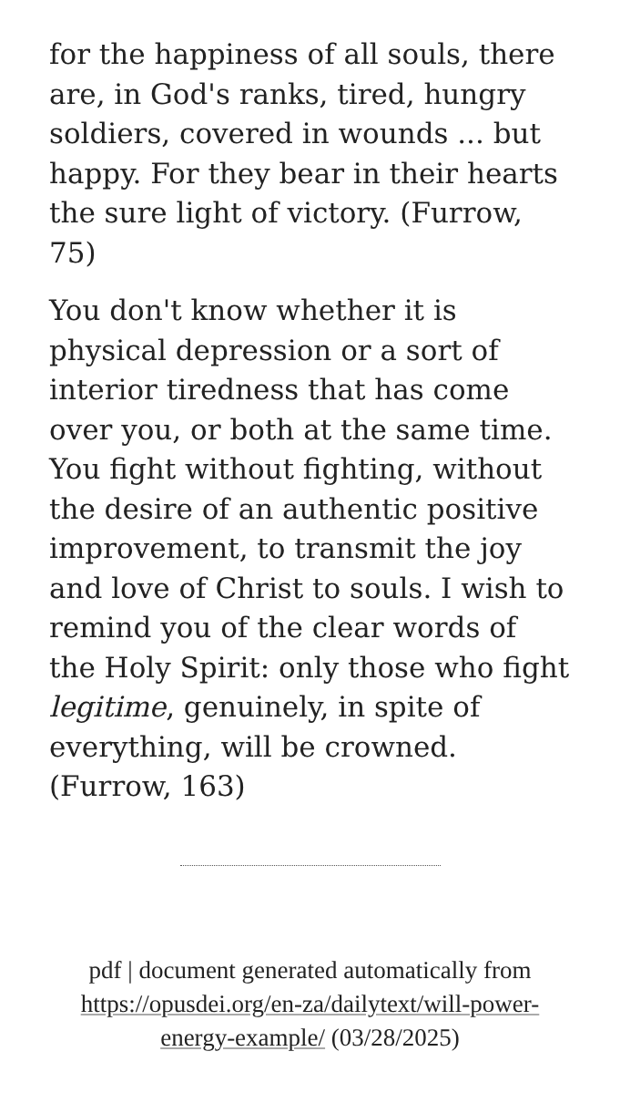for the happiness of all souls, there are, in God's ranks, tired, hungry soldiers, covered in wounds ... but happy. For they bear in their hearts the sure light of victory. (Furrow, 75)
You don't know whether it is physical depression or a sort of interior tiredness that has come over you, or both at the same time. You fight without fighting, without the desire of an authentic positive improvement, to transmit the joy and love of Christ to souls. I wish to remind you of the clear words of the Holy Spirit: only those who fight legitime, genuinely, in spite of everything, will be crowned.(Furrow, 163)
pdf | document generated automatically from https://opusdei.org/en-za/dailytext/will-power-energy-example/ (03/28/2025)